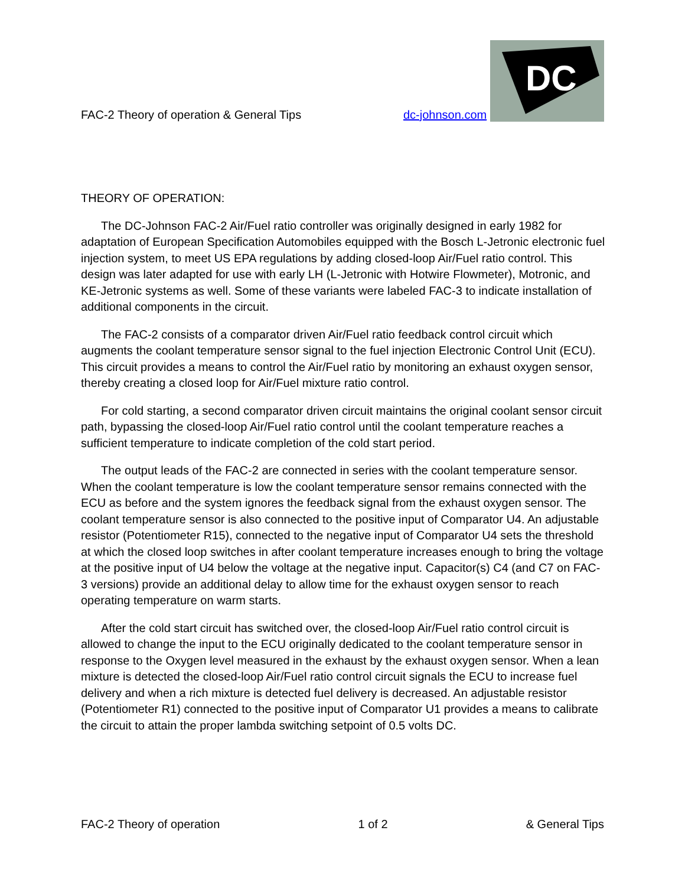FAC-2 Theory of operation & General Tips dc-johnson.com
DC
THEORY OF OPERATION:
The DC-Johnson FAC-2 Air/Fuel ratio controller was originally designed in early 1982 for adaptation of European Specification Automobiles equipped with the Bosch L-Jetronic electronic fuel injection system, to meet US EPA regulations by adding closed-loop Air/Fuel ratio control. This design was later adapted for use with early LH (L-Jetronic with Hotwire Flowmeter), Motronic, and KE-Jetronic systems as well. Some of these variants were labeled FAC-3 to indicate installation of additional components in the circuit.
The FAC-2 consists of a comparator driven Air/Fuel ratio feedback control circuit which augments the coolant temperature sensor signal to the fuel injection Electronic Control Unit (ECU). This circuit provides a means to control the Air/Fuel ratio by monitoring an exhaust oxygen sensor, thereby creating a closed loop for Air/Fuel mixture ratio control.
For cold starting, a second comparator driven circuit maintains the original coolant sensor circuit path, bypassing the closed-loop Air/Fuel ratio control until the coolant temperature reaches a sufficient temperature to indicate completion of the cold start period.
The output leads of the FAC-2 are connected in series with the coolant temperature sensor. When the coolant temperature is low the coolant temperature sensor remains connected with the ECU as before and the system ignores the feedback signal from the exhaust oxygen sensor. The coolant temperature sensor is also connected to the positive input of Comparator U4. An adjustable resistor (Potentiometer R15), connected to the negative input of Comparator U4 sets the threshold at which the closed loop switches in after coolant temperature increases enough to bring the voltage at the positive input of U4 below the voltage at the negative input. Capacitor(s) C4 (and C7 on FAC-3 versions) provide an additional delay to allow time for the exhaust oxygen sensor to reach operating temperature on warm starts.
After the cold start circuit has switched over, the closed-loop Air/Fuel ratio control circuit is allowed to change the input to the ECU originally dedicated to the coolant temperature sensor in response to the Oxygen level measured in the exhaust by the exhaust oxygen sensor. When a lean mixture is detected the closed-loop Air/Fuel ratio control circuit signals the ECU to increase fuel delivery and when a rich mixture is detected fuel delivery is decreased. An adjustable resistor (Potentiometer R1) connected to the positive input of Comparator U1 provides a means to calibrate the circuit to attain the proper lambda switching setpoint of 0.5 volts DC.
FAC-2 Theory of operation 1 of 2 & General Tips